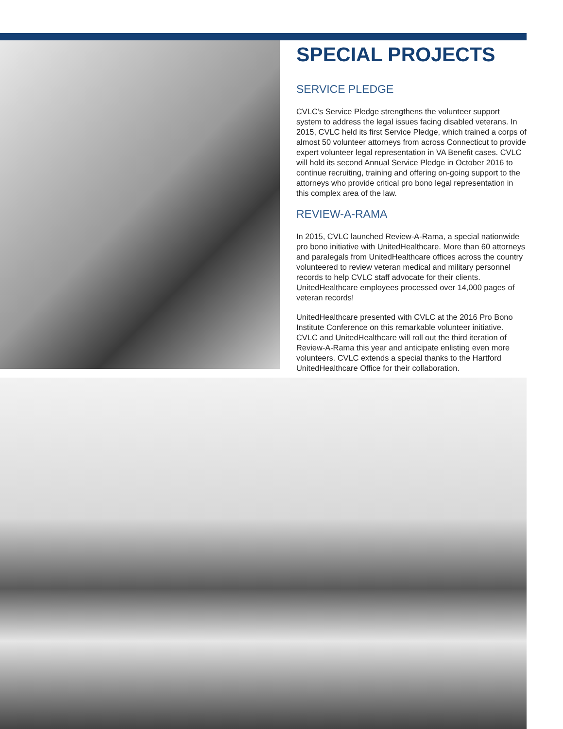SPECIAL PROJECTS
SERVICE PLEDGE
CVLC’s Service Pledge strengthens the volunteer support system to address the legal issues facing disabled veterans. In 2015, CVLC held its first Service Pledge, which trained a corps of almost 50 volunteer attorneys from across Connecticut to provide expert volunteer legal representation in VA Benefit cases. CVLC will hold its second Annual Service Pledge in October 2016 to continue recruiting, training and offering on-going support to the attorneys who provide critical pro bono legal representation in this complex area of the law.
REVIEW-A-RAMA
In 2015, CVLC launched Review-A-Rama, a special nationwide pro bono initiative with UnitedHealthcare. More than 60 attorneys and paralegals from UnitedHealthcare offices across the country volunteered to review veteran medical and military personnel records to help CVLC staff advocate for their clients. UnitedHealthcare employees processed over 14,000 pages of veteran records!
UnitedHealthcare presented with CVLC at the 2016 Pro Bono Institute Conference on this remarkable volunteer initiative. CVLC and UnitedHealthcare will roll out the third iteration of Review-A-Rama this year and anticipate enlisting even more volunteers. CVLC extends a special thanks to the Hartford UnitedHealthcare Office for their collaboration.